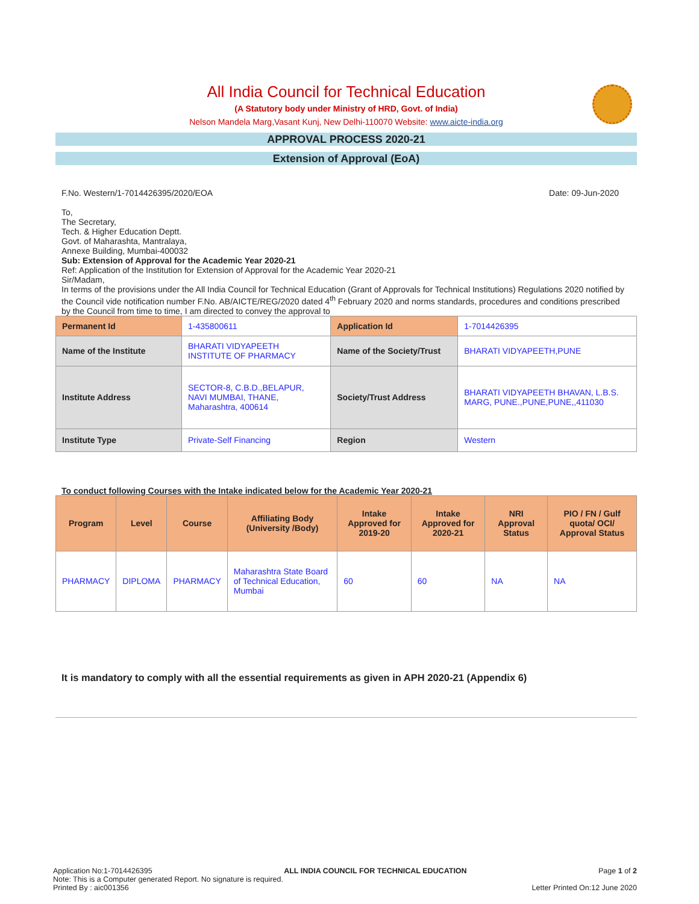All India Council for Technical Education
(A Statutory body under Ministry of HRD, Govt. of India)
Nelson Mandela Marg,Vasant Kunj, New Delhi-110070 Website: www.aicte-india.org
APPROVAL PROCESS 2020-21
Extension of Approval (EoA)
F.No. Western/1-7014426395/2020/EOA Date: 09-Jun-2020
To,
The Secretary,
Tech. & Higher Education Deptt.
Govt. of Maharashta, Mantralaya,
Annexe Building, Mumbai-400032
Sub: Extension of Approval for the Academic Year 2020-21
Ref: Application of the Institution for Extension of Approval for the Academic Year 2020-21
Sir/Madam,
In terms of the provisions under the All India Council for Technical Education (Grant of Approvals for Technical Institutions) Regulations 2020 notified by the Council vide notification number F.No. AB/AICTE/REG/2020 dated 4<sup>th</sup> February 2020 and norms standards, procedures and conditions prescribed by the Council from time to time, I am directed to convey the approval to
| Permanent Id | 1-435800611 | Application Id | 1-7014426395 |
| Name of the Institute | BHARATI VIDYAPEETH INSTITUTE OF PHARMACY | Name of the Society/Trust | BHARATI VIDYAPEETH,PUNE |
| Institute Address | SECTOR-8, C.B.D.,BELAPUR, NAVI MUMBAI, THANE, Maharashtra, 400614 | Society/Trust Address | BHARATI VIDYAPEETH BHAVAN, L.B.S. MARG, PUNE.,PUNE,PUNE,,411030 |
| Institute Type | Private-Self Financing | Region | Western |
To conduct following Courses with the Intake indicated below for the Academic Year 2020-21
| Program | Level | Course | Affiliating Body (University /Body) | Intake Approved for 2019-20 | Intake Approved for 2020-21 | NRI Approval Status | PIO / FN / Gulf quota/ OCI/ Approval Status |
| --- | --- | --- | --- | --- | --- | --- | --- |
| PHARMACY | DIPLOMA | PHARMACY | Maharashtra State Board of Technical Education, Mumbai | 60 | 60 | NA | NA |
It is mandatory to comply with all the essential requirements as given in APH 2020-21 (Appendix 6)
Application No:1-7014426395 ALL INDIA COUNCIL FOR TECHNICAL EDUCATION Page 1 of 2
Note: This is a Computer generated Report. No signature is required.
Printed By : aic001356 Letter Printed On:12 June 2020